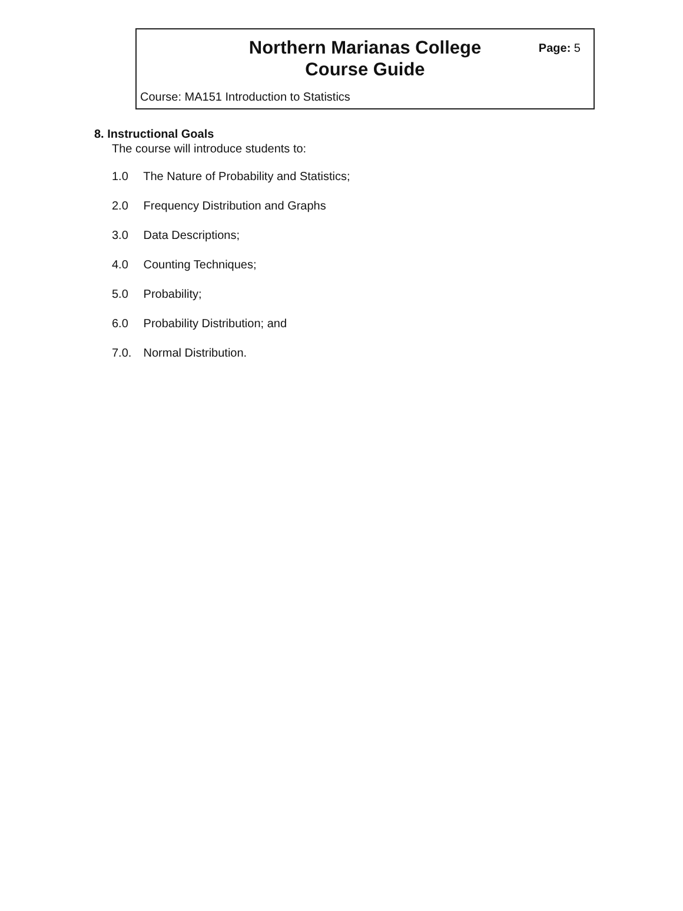Northern Marianas College
Course Guide
Page: 5
Course: MA151 Introduction to Statistics
8. Instructional Goals
The course will introduce students to:
1.0 The Nature of Probability and Statistics;
2.0 Frequency Distribution and Graphs
3.0 Data Descriptions;
4.0 Counting Techniques;
5.0 Probability;
6.0 Probability Distribution; and
7.0. Normal Distribution.